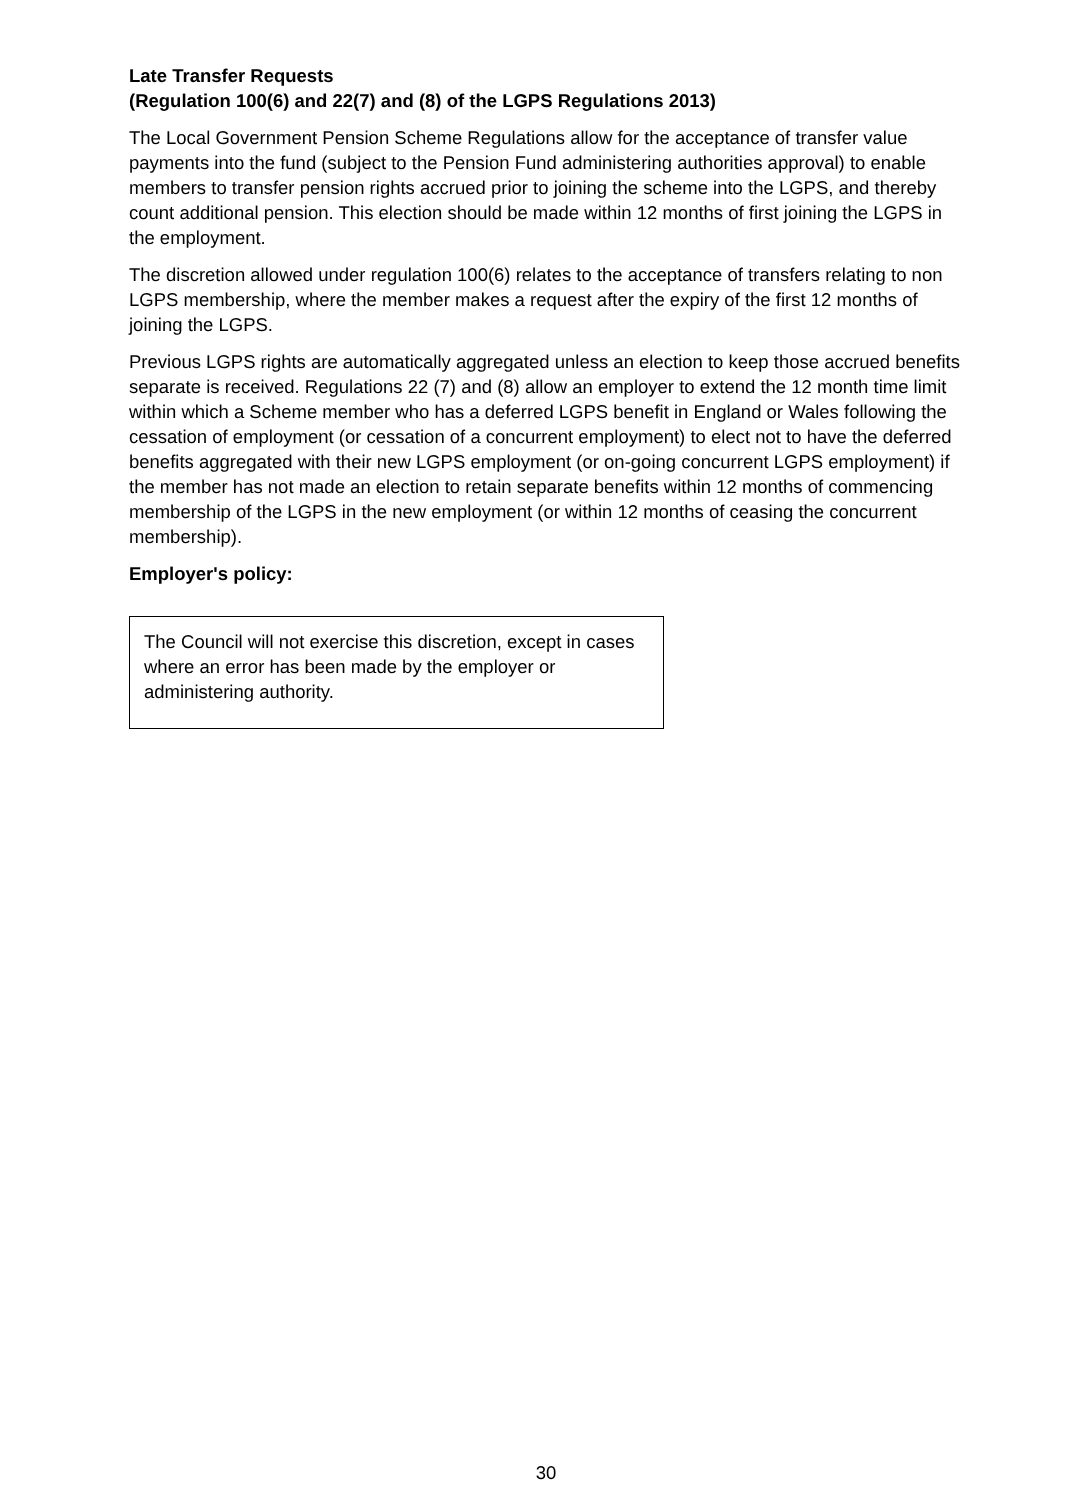Late Transfer Requests
(Regulation 100(6) and 22(7) and (8) of the LGPS Regulations 2013)
The Local Government Pension Scheme Regulations allow for the acceptance of transfer value payments into the fund (subject to the Pension Fund administering authorities approval) to enable members to transfer pension rights accrued prior to joining the scheme into the LGPS, and thereby count additional pension. This election should be made within 12 months of first joining the LGPS in the employment.
The discretion allowed under regulation 100(6) relates to the acceptance of transfers relating to non LGPS membership, where the member makes a request after the expiry of the first 12 months of joining the LGPS.
Previous LGPS rights are automatically aggregated unless an election to keep those accrued benefits separate is received. Regulations 22 (7) and (8) allow an employer to extend the 12 month time limit within which a Scheme member who has a deferred LGPS benefit in England or Wales following the cessation of employment (or cessation of a concurrent employment) to elect not to have the deferred benefits aggregated with their new LGPS employment (or on-going concurrent LGPS employment) if the member has not made an election to retain separate benefits within 12 months of commencing membership of the LGPS in the new employment (or within 12 months of ceasing the concurrent membership).
Employer's policy:
The Council will not exercise this discretion, except in cases where an error has been made by the employer or administering authority.
30